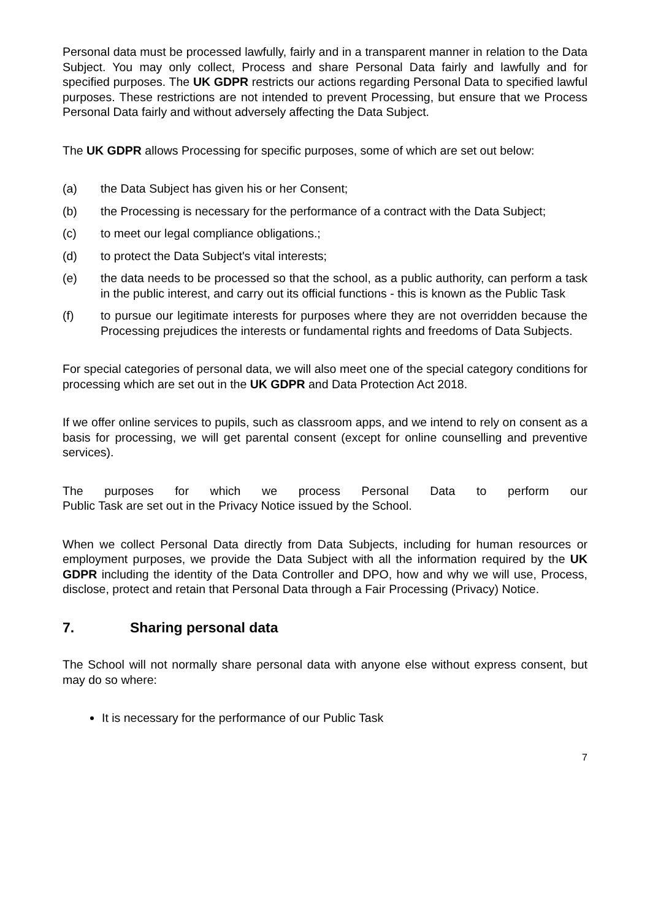Personal data must be processed lawfully, fairly and in a transparent manner in relation to the Data Subject. You may only collect, Process and share Personal Data fairly and lawfully and for specified purposes. The UK GDPR restricts our actions regarding Personal Data to specified lawful purposes. These restrictions are not intended to prevent Processing, but ensure that we Process Personal Data fairly and without adversely affecting the Data Subject.
The UK GDPR allows Processing for specific purposes, some of which are set out below:
(a) the Data Subject has given his or her Consent;
(b) the Processing is necessary for the performance of a contract with the Data Subject;
(c) to meet our legal compliance obligations.;
(d) to protect the Data Subject's vital interests;
(e) the data needs to be processed so that the school, as a public authority, can perform a task in the public interest, and carry out its official functions - this is known as the Public Task
(f) to pursue our legitimate interests for purposes where they are not overridden because the Processing prejudices the interests or fundamental rights and freedoms of Data Subjects.
For special categories of personal data, we will also meet one of the special category conditions for processing which are set out in the UK GDPR and Data Protection Act 2018.
If we offer online services to pupils, such as classroom apps, and we intend to rely on consent as a basis for processing, we will get parental consent (except for online counselling and preventive services).
The purposes for which we process Personal Data to perform our
Public Task are set out in the Privacy Notice issued by the School.
When we collect Personal Data directly from Data Subjects, including for human resources or employment purposes, we provide the Data Subject with all the information required by the UK GDPR including the identity of the Data Controller and DPO, how and why we will use, Process, disclose, protect and retain that Personal Data through a Fair Processing (Privacy) Notice.
7. Sharing personal data
The School will not normally share personal data with anyone else without express consent, but may do so where:
It is necessary for the performance of our Public Task
7